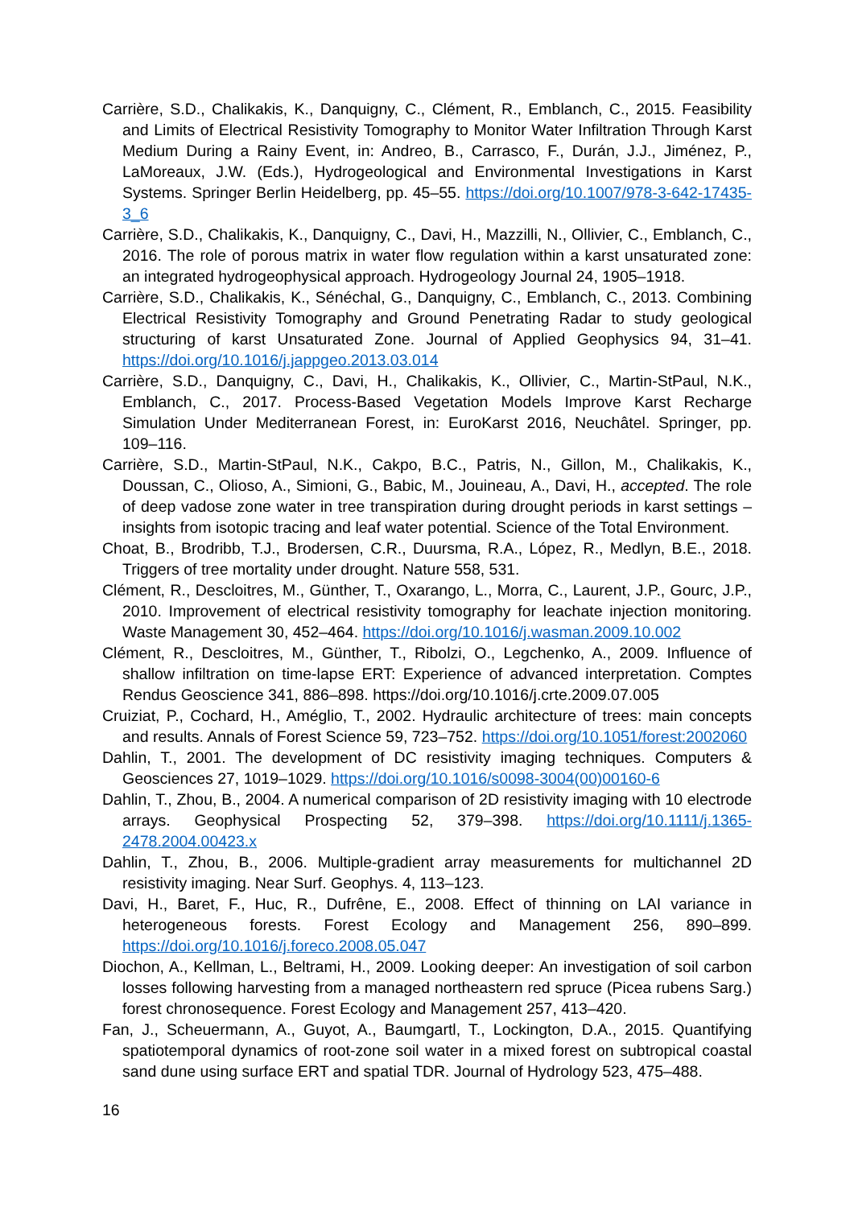Carrière, S.D., Chalikakis, K., Danquigny, C., Clément, R., Emblanch, C., 2015. Feasibility and Limits of Electrical Resistivity Tomography to Monitor Water Infiltration Through Karst Medium During a Rainy Event, in: Andreo, B., Carrasco, F., Durán, J.J., Jiménez, P., LaMoreaux, J.W. (Eds.), Hydrogeological and Environmental Investigations in Karst Systems. Springer Berlin Heidelberg, pp. 45–55. https://doi.org/10.1007/978-3-642-17435-3_6
Carrière, S.D., Chalikakis, K., Danquigny, C., Davi, H., Mazzilli, N., Ollivier, C., Emblanch, C., 2016. The role of porous matrix in water flow regulation within a karst unsaturated zone: an integrated hydrogeophysical approach. Hydrogeology Journal 24, 1905–1918.
Carrière, S.D., Chalikakis, K., Sénéchal, G., Danquigny, C., Emblanch, C., 2013. Combining Electrical Resistivity Tomography and Ground Penetrating Radar to study geological structuring of karst Unsaturated Zone. Journal of Applied Geophysics 94, 31–41. https://doi.org/10.1016/j.jappgeo.2013.03.014
Carrière, S.D., Danquigny, C., Davi, H., Chalikakis, K., Ollivier, C., Martin-StPaul, N.K., Emblanch, C., 2017. Process-Based Vegetation Models Improve Karst Recharge Simulation Under Mediterranean Forest, in: EuroKarst 2016, Neuchâtel. Springer, pp. 109–116.
Carrière, S.D., Martin-StPaul, N.K., Cakpo, B.C., Patris, N., Gillon, M., Chalikakis, K., Doussan, C., Olioso, A., Simioni, G., Babic, M., Jouineau, A., Davi, H., accepted. The role of deep vadose zone water in tree transpiration during drought periods in karst settings – insights from isotopic tracing and leaf water potential. Science of the Total Environment.
Choat, B., Brodribb, T.J., Brodersen, C.R., Duursma, R.A., López, R., Medlyn, B.E., 2018. Triggers of tree mortality under drought. Nature 558, 531.
Clément, R., Descloitres, M., Günther, T., Oxarango, L., Morra, C., Laurent, J.P., Gourc, J.P., 2010. Improvement of electrical resistivity tomography for leachate injection monitoring. Waste Management 30, 452–464. https://doi.org/10.1016/j.wasman.2009.10.002
Clément, R., Descloitres, M., Günther, T., Ribolzi, O., Legchenko, A., 2009. Influence of shallow infiltration on time-lapse ERT: Experience of advanced interpretation. Comptes Rendus Geoscience 341, 886–898. https://doi.org/10.1016/j.crte.2009.07.005
Cruiziat, P., Cochard, H., Améglio, T., 2002. Hydraulic architecture of trees: main concepts and results. Annals of Forest Science 59, 723–752. https://doi.org/10.1051/forest:2002060
Dahlin, T., 2001. The development of DC resistivity imaging techniques. Computers & Geosciences 27, 1019–1029. https://doi.org/10.1016/s0098-3004(00)00160-6
Dahlin, T., Zhou, B., 2004. A numerical comparison of 2D resistivity imaging with 10 electrode arrays. Geophysical Prospecting 52, 379–398. https://doi.org/10.1111/j.1365-2478.2004.00423.x
Dahlin, T., Zhou, B., 2006. Multiple-gradient array measurements for multichannel 2D resistivity imaging. Near Surf. Geophys. 4, 113–123.
Davi, H., Baret, F., Huc, R., Dufrêne, E., 2008. Effect of thinning on LAI variance in heterogeneous forests. Forest Ecology and Management 256, 890–899. https://doi.org/10.1016/j.foreco.2008.05.047
Diochon, A., Kellman, L., Beltrami, H., 2009. Looking deeper: An investigation of soil carbon losses following harvesting from a managed northeastern red spruce (Picea rubens Sarg.) forest chronosequence. Forest Ecology and Management 257, 413–420.
Fan, J., Scheuermann, A., Guyot, A., Baumgartl, T., Lockington, D.A., 2015. Quantifying spatiotemporal dynamics of root-zone soil water in a mixed forest on subtropical coastal sand dune using surface ERT and spatial TDR. Journal of Hydrology 523, 475–488.
16